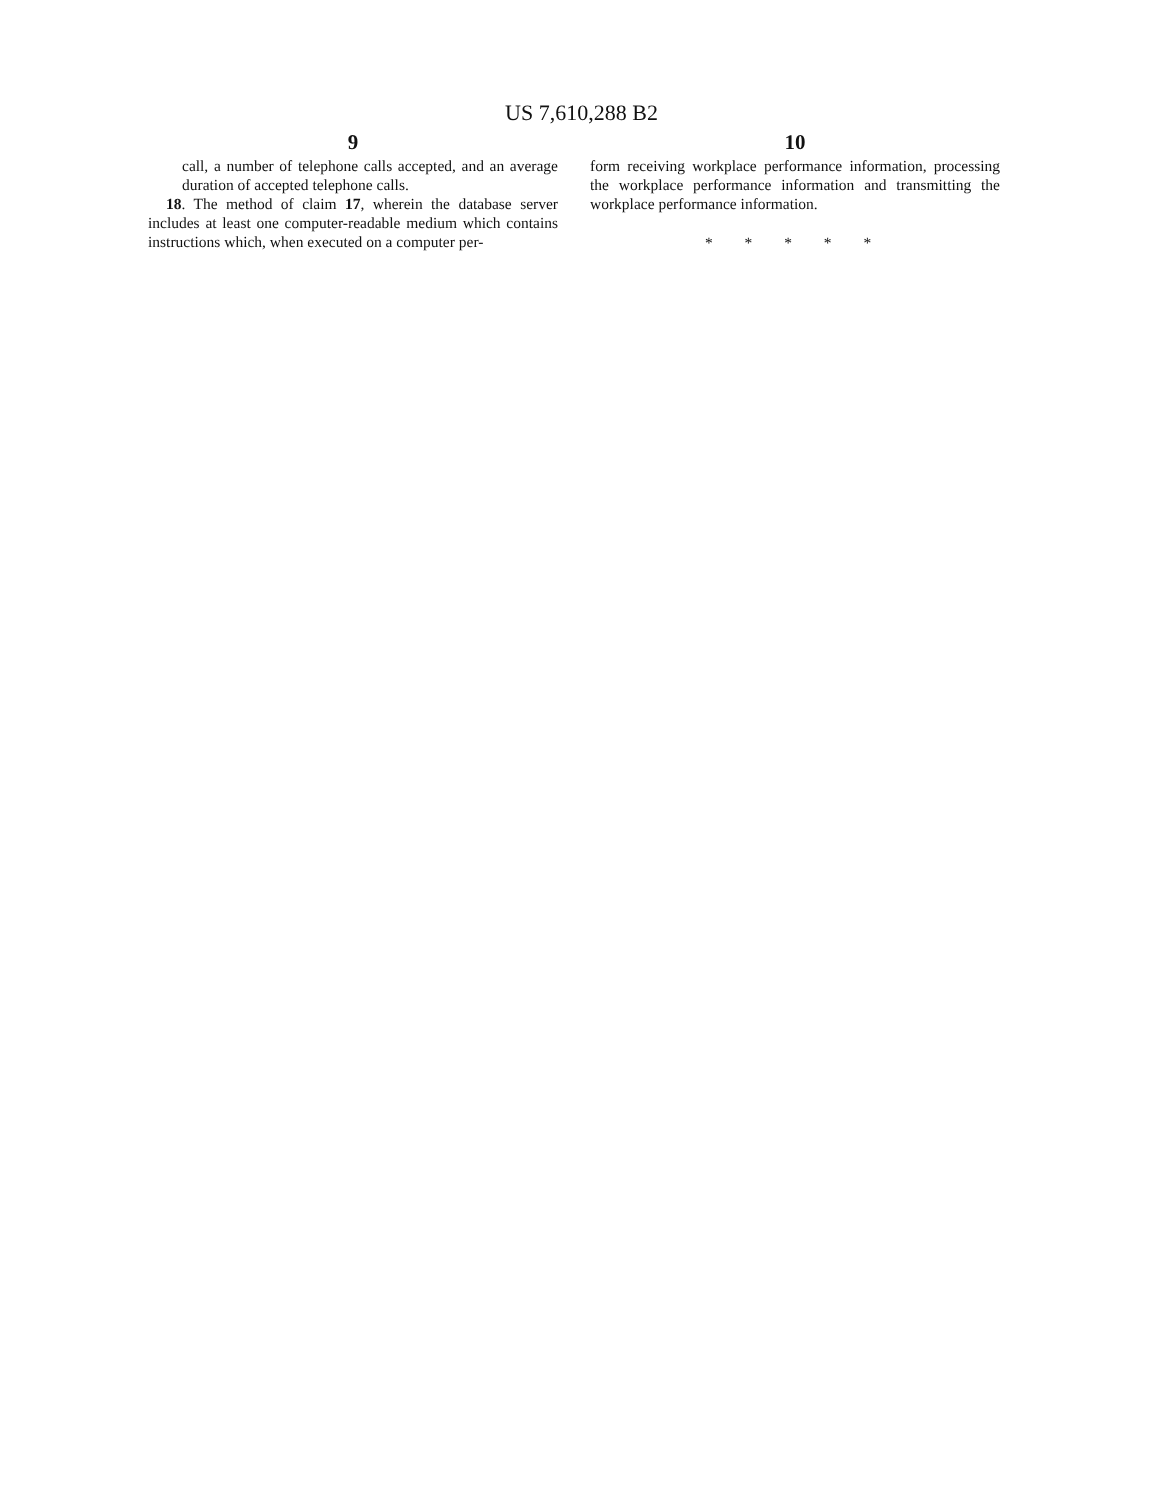US 7,610,288 B2
9
call, a number of telephone calls accepted, and an average duration of accepted telephone calls.
18. The method of claim 17, wherein the database server includes at least one computer-readable medium which contains instructions which, when executed on a computer per-
10
form receiving workplace performance information, processing the workplace performance information and transmitting the workplace performance information.
* * * * *